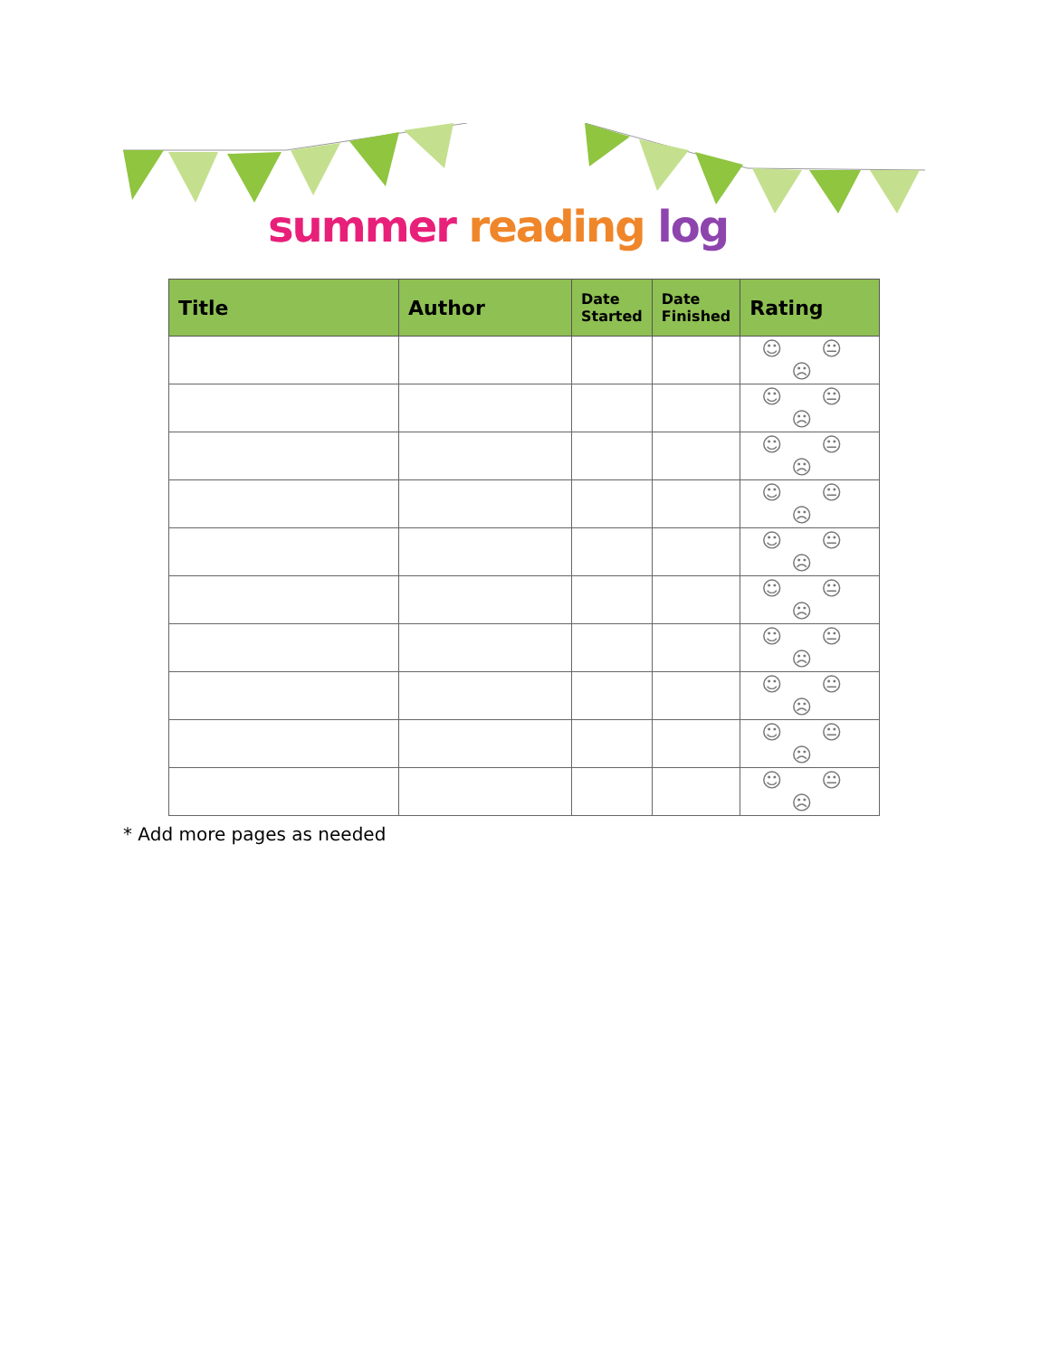summer reading log
| Title | Author | Date Started | Date Finished | Rating |
| --- | --- | --- | --- | --- |
| | | | | ☺ 😐 ☹ |
| | | | | ☺ 😐 ☹ |
| | | | | ☺ 😐 ☹ |
| | | | | ☺ 😐 ☹ |
| | | | | ☺ 😐 ☹ |
| | | | | ☺ 😐 ☹ |
| | | | | ☺ 😐 ☹ |
| | | | | ☺ 😐 ☹ |
| | | | | ☺ 😐 ☹ |
| | | | | ☺ 😐 ☹ |
* Add more pages as needed